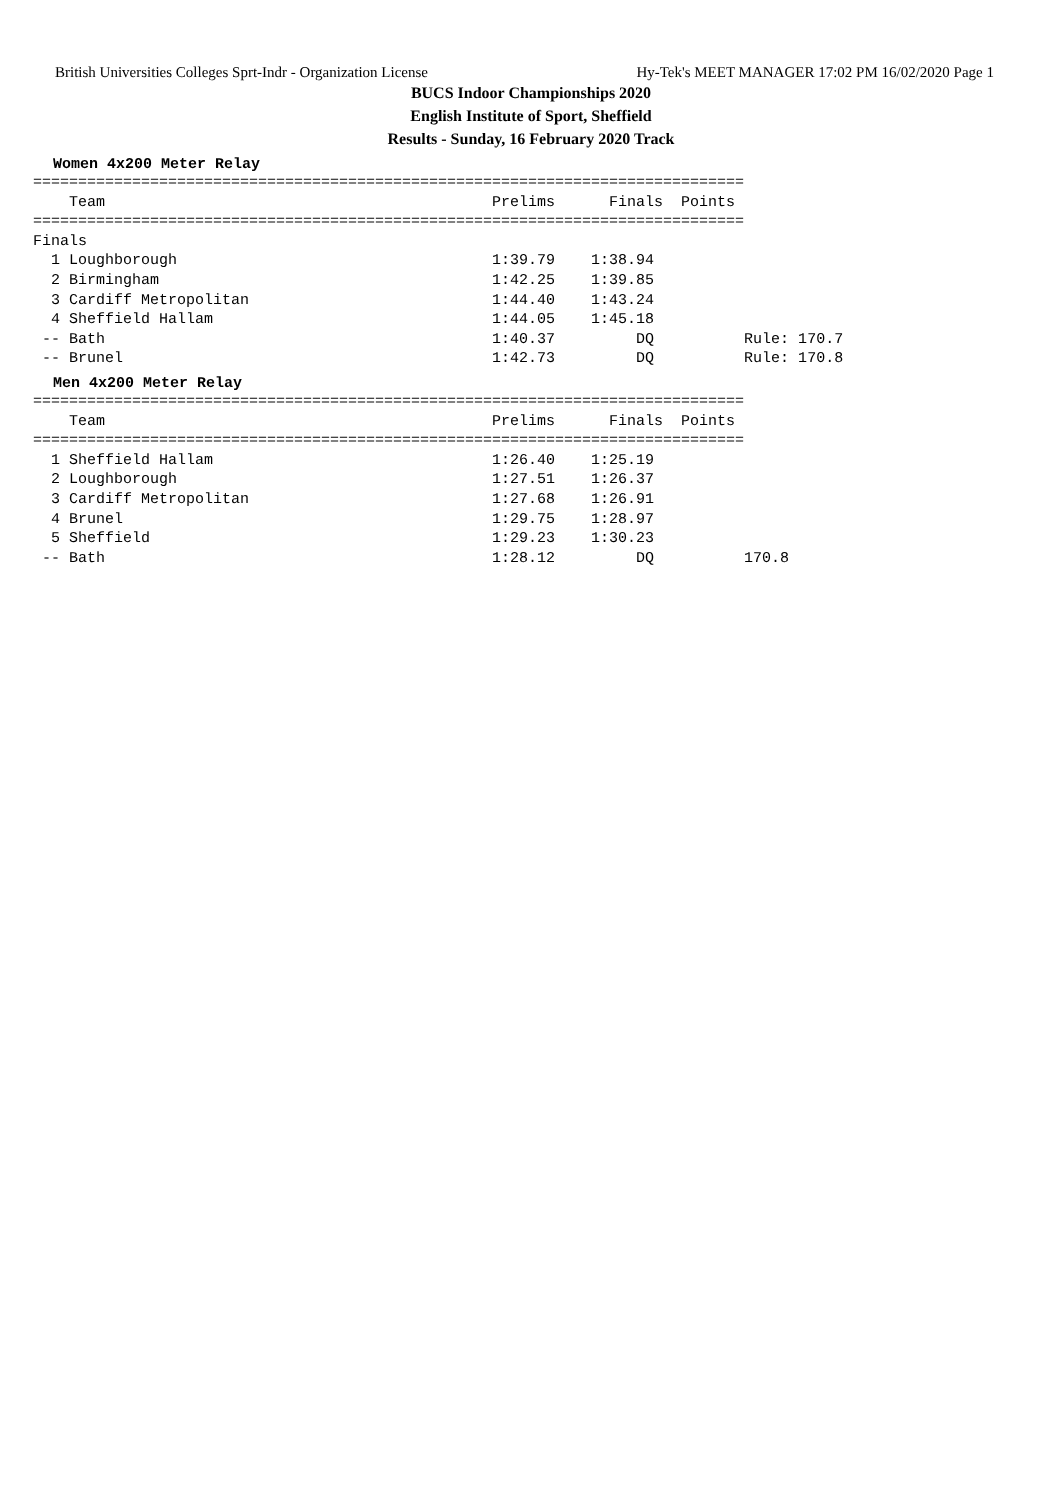British Universities Colleges Sprt-Indr - Organization License Hy-Tek's MEET MANAGER 17:02 PM 16/02/2020 Page 1
BUCS Indoor Championships 2020
English Institute of Sport, Sheffield
Results - Sunday, 16 February 2020 Track
Women 4x200 Meter Relay
===============================================================================
    Team                                           Prelims      Finals  Points
===============================================================================
Finals
  1 Loughborough                                   1:39.79    1:38.94
  2 Birmingham                                     1:42.25    1:39.85
  3 Cardiff Metropolitan                           1:44.40    1:43.24
  4 Sheffield Hallam                               1:44.05    1:45.18
 -- Bath                                           1:40.37         DQ          Rule: 170.7
 -- Brunel                                         1:42.73         DQ          Rule: 170.8
Men 4x200 Meter Relay
===============================================================================
    Team                                           Prelims      Finals  Points
===============================================================================
  1 Sheffield Hallam                               1:26.40    1:25.19
  2 Loughborough                                   1:27.51    1:26.37
  3 Cardiff Metropolitan                           1:27.68    1:26.91
  4 Brunel                                         1:29.75    1:28.97
  5 Sheffield                                      1:29.23    1:30.23
 -- Bath                                           1:28.12         DQ          170.8